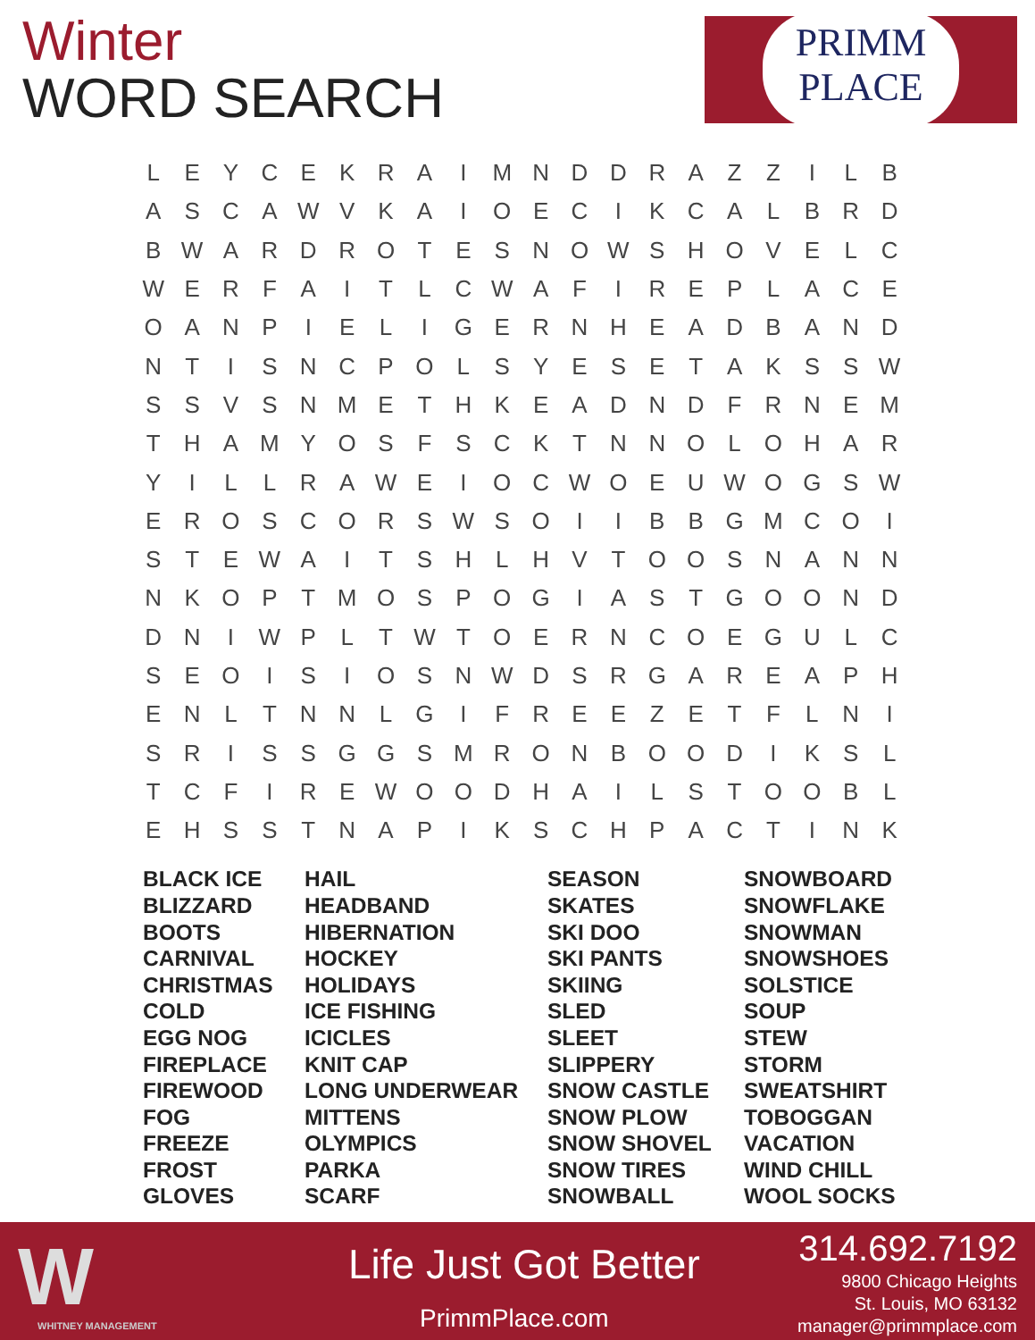Winter
WORD SEARCH
PRIMM
PLACE
| L | E | Y | C | E | K | R | A | I | M | N | D | D | R | A | Z | Z | I | L | B |
| A | S | C | A | W | V | K | A | I | O | E | C | I | K | C | A | L | B | R | D |
| B | W | A | R | D | R | O | T | E | S | N | O | W | S | H | O | V | E | L | C |
| W | E | R | F | A | I | T | L | C | W | A | F | I | R | E | P | L | A | C | E |
| O | A | N | P | I | E | L | I | G | E | R | N | H | E | A | D | B | A | N | D |
| N | T | I | S | N | C | P | O | L | S | Y | E | S | E | T | A | K | S | S | W |
| S | S | V | S | N | M | E | T | H | K | E | A | D | N | D | F | R | N | E | M |
| T | H | A | M | Y | O | S | F | S | C | K | T | N | N | O | L | O | H | A | R |
| Y | I | L | L | R | A | W | E | I | O | C | W | O | E | U | W | O | G | S | W |
| E | R | O | S | C | O | R | S | W | S | O | I | I | B | B | G | M | C | O | I |
| S | T | E | W | A | I | T | S | H | L | H | V | T | O | O | S | N | A | N | N |
| N | K | O | P | T | M | O | S | P | O | G | I | A | S | T | G | O | O | N | D |
| D | N | I | W | P | L | T | W | T | O | E | R | N | C | O | E | G | U | L | C |
| S | E | O | I | S | I | O | S | N | W | D | S | R | G | A | R | E | A | P | H |
| E | N | L | T | N | N | L | G | I | F | R | E | E | Z | E | T | F | L | N | I |
| S | R | I | S | S | G | G | S | M | R | O | N | B | O | O | D | I | K | S | L |
| T | C | F | I | R | E | W | O | O | D | H | A | I | L | S | T | O | O | B | L |
| E | H | S | S | T | N | A | P | I | K | S | C | H | P | A | C | T | I | N | K |
BLACK ICE
BLIZZARD
BOOTS
CARNIVAL
CHRISTMAS
COLD
EGG NOG
FIREPLACE
FIREWOOD
FOG
FREEZE
FROST
GLOVES
HAIL
HEADBAND
HIBERNATION
HOCKEY
HOLIDAYS
ICE FISHING
ICICLES
KNIT CAP
LONG UNDERWEAR
MITTENS
OLYMPICS
PARKA
SCARF
SEASON
SKATES
SKI DOO
SKI PANTS
SKIING
SLED
SLEET
SLIPPERY
SNOW CASTLE
SNOW PLOW
SNOW SHOVEL
SNOW TIRES
SNOWBALL
SNOWBOARD
SNOWFLAKE
SNOWMAN
SNOWSHOES
SOLSTICE
SOUP
STEW
STORM
SWEATSHIRT
TOBOGGAN
VACATION
WIND CHILL
WOOL SOCKS
W WHITNEY MANAGEMENT
Life Just Got Better
PrimmPlace.com
314.692.7192
9800 Chicago Heights
St. Louis, MO 63132
manager@primmplace.com